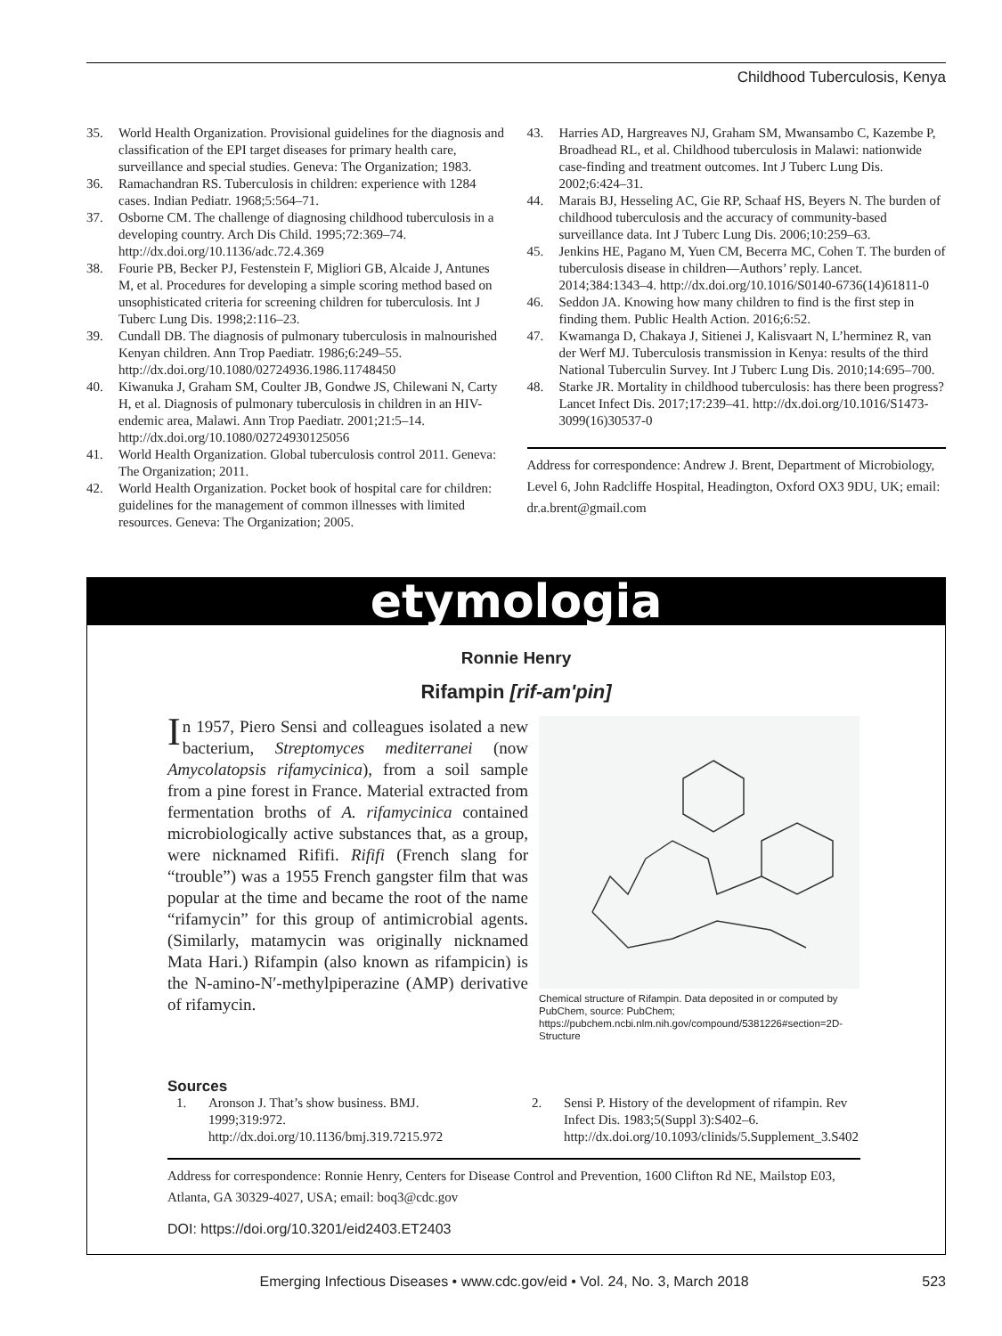Childhood Tuberculosis, Kenya
35. World Health Organization. Provisional guidelines for the diagnosis and classification of the EPI target diseases for primary health care, surveillance and special studies. Geneva: The Organization; 1983.
36. Ramachandran RS. Tuberculosis in children: experience with 1284 cases. Indian Pediatr. 1968;5:564–71.
37. Osborne CM. The challenge of diagnosing childhood tuberculosis in a developing country. Arch Dis Child. 1995;72:369–74. http://dx.doi.org/10.1136/adc.72.4.369
38. Fourie PB, Becker PJ, Festenstein F, Migliori GB, Alcaide J, Antunes M, et al. Procedures for developing a simple scoring method based on unsophisticated criteria for screening children for tuberculosis. Int J Tuberc Lung Dis. 1998;2:116–23.
39. Cundall DB. The diagnosis of pulmonary tuberculosis in malnourished Kenyan children. Ann Trop Paediatr. 1986;6:249–55. http://dx.doi.org/10.1080/02724936.1986.11748450
40. Kiwanuka J, Graham SM, Coulter JB, Gondwe JS, Chilewani N, Carty H, et al. Diagnosis of pulmonary tuberculosis in children in an HIV-endemic area, Malawi. Ann Trop Paediatr. 2001;21:5–14. http://dx.doi.org/10.1080/02724930125056
41. World Health Organization. Global tuberculosis control 2011. Geneva: The Organization; 2011.
42. World Health Organization. Pocket book of hospital care for children: guidelines for the management of common illnesses with limited resources. Geneva: The Organization; 2005.
43. Harries AD, Hargreaves NJ, Graham SM, Mwansambo C, Kazembe P, Broadhead RL, et al. Childhood tuberculosis in Malawi: nationwide case-finding and treatment outcomes. Int J Tuberc Lung Dis. 2002;6:424–31.
44. Marais BJ, Hesseling AC, Gie RP, Schaaf HS, Beyers N. The burden of childhood tuberculosis and the accuracy of community-based surveillance data. Int J Tuberc Lung Dis. 2006;10:259–63.
45. Jenkins HE, Pagano M, Yuen CM, Becerra MC, Cohen T. The burden of tuberculosis disease in children—Authors’ reply. Lancet. 2014;384:1343–4. http://dx.doi.org/10.1016/S0140-6736(14)61811-0
46. Seddon JA. Knowing how many children to find is the first step in finding them. Public Health Action. 2016;6:52.
47. Kwamanga D, Chakaya J, Sitienei J, Kalisvaart N, L’herminez R, van der Werf MJ. Tuberculosis transmission in Kenya: results of the third National Tuberculin Survey. Int J Tuberc Lung Dis. 2010;14:695–700.
48. Starke JR. Mortality in childhood tuberculosis: has there been progress? Lancet Infect Dis. 2017;17:239–41. http://dx.doi.org/10.1016/S1473-3099(16)30537-0
Address for correspondence: Andrew J. Brent, Department of Microbiology, Level 6, John Radcliffe Hospital, Headington, Oxford OX3 9DU, UK; email: dr.a.brent@gmail.com
etymologia
Ronnie Henry
Rifampin [rif-am'pin]
In 1957, Piero Sensi and colleagues isolated a new bacterium, Streptomyces mediterranei (now Amycolatopsis rifamycinica), from a soil sample from a pine forest in France. Material extracted from fermentation broths of A. rifamycinica contained microbiologically active substances that, as a group, were nicknamed Rififi. Rififi (French slang for “trouble”) was a 1955 French gangster film that was popular at the time and became the root of the name “rifamycin” for this group of antimicrobial agents. (Similarly, matamycin was originally nicknamed Mata Hari.) Rifampin (also known as rifampicin) is the N-amino-N′-methylpiperazine (AMP) derivative of rifamycin.
Chemical structure of Rifampin. Data deposited in or computed by PubChem, source: PubChem; https://pubchem.ncbi.nlm.nih.gov/compound/5381226#section=2D-Structure
Sources
1. Aronson J. That’s show business. BMJ. 1999;319:972. http://dx.doi.org/10.1136/bmj.319.7215.972
2. Sensi P. History of the development of rifampin. Rev Infect Dis. 1983;5(Suppl 3):S402–6. http://dx.doi.org/10.1093/clinids/5.Supplement_3.S402
Address for correspondence: Ronnie Henry, Centers for Disease Control and Prevention, 1600 Clifton Rd NE, Mailstop E03, Atlanta, GA 30329-4027, USA; email: boq3@cdc.gov
DOI: https://doi.org/10.3201/eid2403.ET2403
Emerging Infectious Diseases • www.cdc.gov/eid • Vol. 24, No. 3, March 2018 523